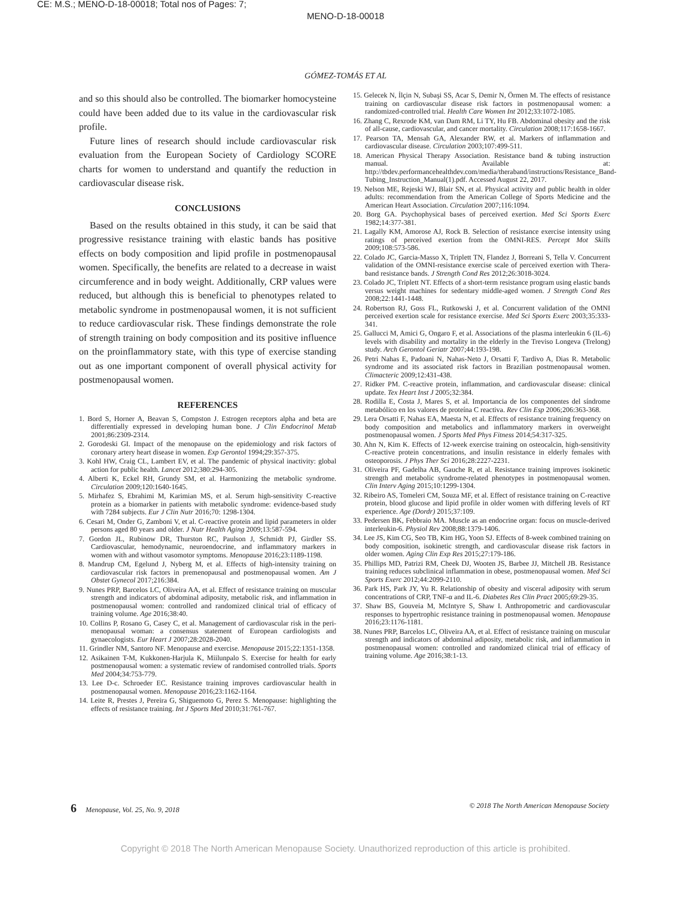CE: M.S.; MENO-D-18-00018; Total nos of Pages: 7;
MENO-D-18-00018
GÓMEZ-TOMÁS ET AL
and so this should also be controlled. The biomarker homocysteine could have been added due to its value in the cardiovascular risk profile.
Future lines of research should include cardiovascular risk evaluation from the European Society of Cardiology SCORE charts for women to understand and quantify the reduction in cardiovascular disease risk.
CONCLUSIONS
Based on the results obtained in this study, it can be said that progressive resistance training with elastic bands has positive effects on body composition and lipid profile in postmenopausal women. Specifically, the benefits are related to a decrease in waist circumference and in body weight. Additionally, CRP values were reduced, but although this is beneficial to phenotypes related to metabolic syndrome in postmenopausal women, it is not sufficient to reduce cardiovascular risk. These findings demonstrate the role of strength training on body composition and its positive influence on the proinflammatory state, with this type of exercise standing out as one important component of overall physical activity for postmenopausal women.
REFERENCES
1. Bord S, Horner A, Beavan S, Compston J. Estrogen receptors alpha and beta are differentially expressed in developing human bone. J Clin Endocrinol Metab 2001;86:2309-2314.
2. Gorodeski GI. Impact of the menopause on the epidemiology and risk factors of coronary artery heart disease in women. Exp Gerontol 1994;29:357-375.
3. Kohl HW, Craig CL, Lambert EV, et al. The pandemic of physical inactivity: global action for public health. Lancet 2012;380:294-305.
4. Alberti K, Eckel RH, Grundy SM, et al. Harmonizing the metabolic syndrome. Circulation 2009;120:1640-1645.
5. Mirhafez S, Ebrahimi M, Karimian MS, et al. Serum high-sensitivity C-reactive protein as a biomarker in patients with metabolic syndrome: evidence-based study with 7284 subjects. Eur J Clin Nutr 2016;70: 1298-1304.
6. Cesari M, Onder G, Zamboni V, et al. C-reactive protein and lipid parameters in older persons aged 80 years and older. J Nutr Health Aging 2009;13:587-594.
7. Gordon JL, Rubinow DR, Thurston RC, Paulson J, Schmidt PJ, Girdler SS. Cardiovascular, hemodynamic, neuroendocrine, and inflammatory markers in women with and without vasomotor symptoms. Menopause 2016;23:1189-1198.
8. Mandrup CM, Egelund J, Nyberg M, et al. Effects of high-intensity training on cardiovascular risk factors in premenopausal and postmenopausal women. Am J Obstet Gynecol 2017;216:384.
9. Nunes PRP, Barcelos LC, Oliveira AA, et al. Effect of resistance training on muscular strength and indicators of abdominal adiposity, metabolic risk, and inflammation in postmenopausal women: controlled and randomized clinical trial of efficacy of training volume. Age 2016;38:40.
10. Collins P, Rosano G, Casey C, et al. Management of cardiovascular risk in the peri-menopausal woman: a consensus statement of European cardiologists and gynaecologists. Eur Heart J 2007;28:2028-2040.
11. Grindler NM, Santoro NF. Menopause and exercise. Menopause 2015;22:1351-1358.
12. Asikainen T-M, Kukkonen-Harjula K, Miilunpalo S. Exercise for health for early postmenopausal women: a systematic review of randomised controlled trials. Sports Med 2004;34:753-779.
13. Lee D-c. Schroeder EC. Resistance training improves cardiovascular health in postmenopausal women. Menopause 2016;23:1162-1164.
14. Leite R, Prestes J, Pereira G, Shiguemoto G, Perez S. Menopause: highlighting the effects of resistance training. Int J Sports Med 2010;31:761-767.
15. Gelecek N, İlçin N, Subaşi SS, Acar S, Demir N, Örmen M. The effects of resistance training on cardiovascular disease risk factors in postmenopausal women: a randomized-controlled trial. Health Care Women Int 2012;33:1072-1085.
16. Zhang C, Rexrode KM, van Dam RM, Li TY, Hu FB. Abdominal obesity and the risk of all-cause, cardiovascular, and cancer mortality. Circulation 2008;117:1658-1667.
17. Pearson TA, Mensah GA, Alexander RW, et al. Markers of inflammation and cardiovascular disease. Circulation 2003;107:499-511.
18. American Physical Therapy Association. Resistance band & tubing instruction manual. Available at: http://tbdev.performancehealthdev.com/media/theraband/instructions/Resistance_Band-Tubing_Instruction_Manual(1).pdf. Accessed August 22, 2017.
19. Nelson ME, Rejeski WJ, Blair SN, et al. Physical activity and public health in older adults: recommendation from the American College of Sports Medicine and the American Heart Association. Circulation 2007;116:1094.
20. Borg GA. Psychophysical bases of perceived exertion. Med Sci Sports Exerc 1982;14:377-381.
21. Lagally KM, Amorose AJ, Rock B. Selection of resistance exercise intensity using ratings of perceived exertion from the OMNI-RES. Percept Mot Skills 2009;108:573-586.
22. Colado JC, Garcia-Masso X, Triplett TN, Flandez J, Borreani S, Tella V. Concurrent validation of the OMNI-resistance exercise scale of perceived exertion with Thera-band resistance bands. J Strength Cond Res 2012;26:3018-3024.
23. Colado JC, Triplett NT. Effects of a short-term resistance program using elastic bands versus weight machines for sedentary middle-aged women. J Strength Cond Res 2008;22:1441-1448.
24. Robertson RJ, Goss FL, Rutkowski J, et al. Concurrent validation of the OMNI perceived exertion scale for resistance exercise. Med Sci Sports Exerc 2003;35:333-341.
25. Gallucci M, Amici G, Ongaro F, et al. Associations of the plasma interleukin 6 (IL-6) levels with disability and mortality in the elderly in the Treviso Longeva (Trelong) study. Arch Gerontol Geriatr 2007;44:193-198.
26. Petri Nahas E, Padoani N, Nahas-Neto J, Orsatti F, Tardivo A, Dias R. Metabolic syndrome and its associated risk factors in Brazilian postmenopausal women. Climacteric 2009;12:431-438.
27. Ridker PM. C-reactive protein, inflammation, and cardiovascular disease: clinical update. Tex Heart Inst J 2005;32:384.
28. Rodilla E, Costa J, Mares S, et al. Importancia de los componentes del síndrome metabólico en los valores de proteína C reactiva. Rev Clin Esp 2006;206:363-368.
29. Lera Orsatti F, Nahas EA, Maesta N, et al. Effects of resistance training frequency on body composition and metabolics and inflammatory markers in overweight postmenopausal women. J Sports Med Phys Fitness 2014;54:317-325.
30. Ahn N, Kim K. Effects of 12-week exercise training on osteocalcin, high-sensitivity C-reactive protein concentrations, and insulin resistance in elderly females with osteoporosis. J Phys Ther Sci 2016;28:2227-2231.
31. Oliveira PF, Gadelha AB, Gauche R, et al. Resistance training improves isokinetic strength and metabolic syndrome-related phenotypes in postmenopausal women. Clin Interv Aging 2015;10:1299-1304.
32. Ribeiro AS, Tomeleri CM, Souza MF, et al. Effect of resistance training on C-reactive protein, blood glucose and lipid profile in older women with differing levels of RT experience. Age (Dordr) 2015;37:109.
33. Pedersen BK, Febbraio MA. Muscle as an endocrine organ: focus on muscle-derived interleukin-6. Physiol Rev 2008;88:1379-1406.
34. Lee JS, Kim CG, Seo TB, Kim HG, Yoon SJ. Effects of 8-week combined training on body composition, isokinetic strength, and cardiovascular disease risk factors in older women. Aging Clin Exp Res 2015;27:179-186.
35. Phillips MD, Patrizi RM, Cheek DJ, Wooten JS, Barbee JJ, Mitchell JB. Resistance training reduces subclinical inflammation in obese, postmenopausal women. Med Sci Sports Exerc 2012;44:2099-2110.
36. Park HS, Park JY, Yu R. Relationship of obesity and visceral adiposity with serum concentrations of CRP, TNF-α and IL-6. Diabetes Res Clin Pract 2005;69:29-35.
37. Shaw BS, Gouveia M, McIntyre S, Shaw I. Anthropometric and cardiovascular responses to hypertrophic resistance training in postmenopausal women. Menopause 2016;23:1176-1181.
38. Nunes PRP, Barcelos LC, Oliveira AA, et al. Effect of resistance training on muscular strength and indicators of abdominal adiposity, metabolic risk, and inflammation in postmenopausal women: controlled and randomized clinical trial of efficacy of training volume. Age 2016;38:1-13.
6 Menopause, Vol. 25, No. 9, 2018 © 2018 The North American Menopause Society
Copyright © 2018 The North American Menopause Society. Unauthorized reproduction of this article is prohibited.